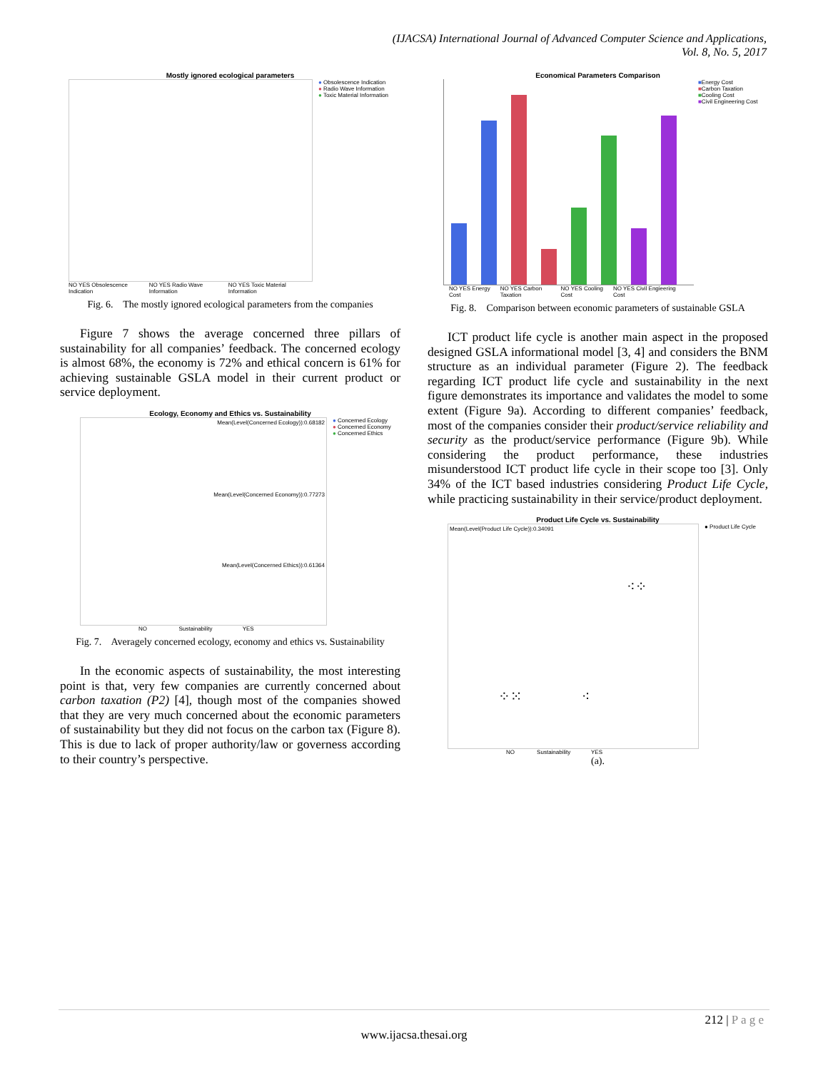(IJACSA) International Journal of Advanced Computer Science and Applications,
Vol. 8, No. 5, 2017
Mostly ignored ecological parameters
● Obsolescence Indication
● Radio Wave Information
● Toxic Material Information
NO YES Obsolescence Indication NO YES Radio Wave Information NO YES Toxic Material Information
Fig. 6. The mostly ignored ecological parameters from the companies
Figure 7 shows the average concerned three pillars of sustainability for all companies’ feedback. The concerned ecology is almost 68%, the economy is 72% and ethical concern is 61% for achieving sustainable GSLA model in their current product or service deployment.
Ecology, Economy and Ethics vs. Sustainability
Mean(Level(Concerned Ecology)):0.68182
Mean(Level(Concerned Economy)):0.77273
Mean(Level(Concerned Ethics)):0.61364
● Concerned Ecology
● Concerned Economy
● Concerned Ethics
NO Sustainability YES
Fig. 7. Averagely concerned ecology, economy and ethics vs. Sustainability
In the economic aspects of sustainability, the most interesting point is that, very few companies are currently concerned about carbon taxation (P2) [4], though most of the companies showed that they are very much concerned about the economic parameters of sustainability but they did not focus on the carbon tax (Figure 8). This is due to lack of proper authority/law or governess according to their country’s perspective.
Economical Parameters Comparison
■Energy Cost
■Carbon Taxation
■Cooling Cost
■Civil Engineering Cost
NO YES Energy Cost NO YES Carbon Taxation NO YES Cooling Cost NO YES Civil Engieering Cost
Fig. 8. Comparison between economic parameters of sustainable GSLA
ICT product life cycle is another main aspect in the proposed designed GSLA informational model [3, 4] and considers the BNM structure as an individual parameter (Figure 2). The feedback regarding ICT product life cycle and sustainability in the next figure demonstrates its importance and validates the model to some extent (Figure 9a). According to different companies’ feedback, most of the companies consider their product/service reliability and security as the product/service performance (Figure 9b). While considering the product performance, these industries misunderstood ICT product life cycle in their scope too [3]. Only 34% of the ICT based industries considering Product Life Cycle, while practicing sustainability in their service/product deployment.
Product Life Cycle vs. Sustainability
Mean(Level(Product Life Cycle)):0.34091
⁖⁘
⁘⁙ ⁖
● Product Life Cycle
NO Sustainability YES
(a).
212 | P a g e
www.ijacsa.thesai.org